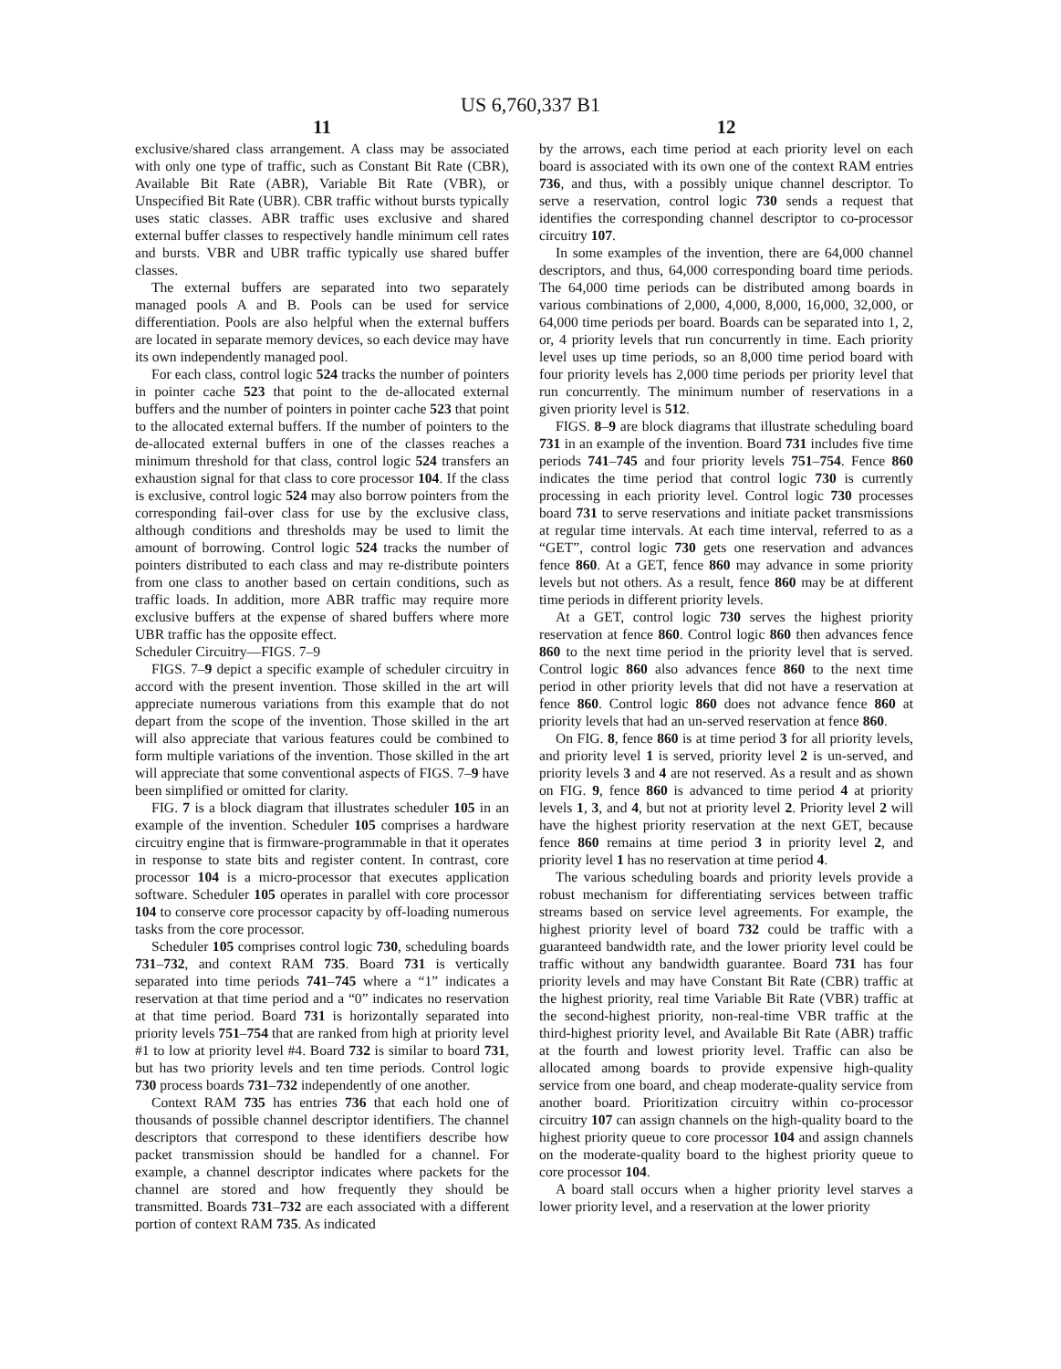US 6,760,337 B1
11
exclusive/shared class arrangement. A class may be associated with only one type of traffic, such as Constant Bit Rate (CBR), Available Bit Rate (ABR), Variable Bit Rate (VBR), or Unspecified Bit Rate (UBR). CBR traffic without bursts typically uses static classes. ABR traffic uses exclusive and shared external buffer classes to respectively handle minimum cell rates and bursts. VBR and UBR traffic typically use shared buffer classes.
The external buffers are separated into two separately managed pools A and B. Pools can be used for service differentiation. Pools are also helpful when the external buffers are located in separate memory devices, so each device may have its own independently managed pool.
For each class, control logic 524 tracks the number of pointers in pointer cache 523 that point to the de-allocated external buffers and the number of pointers in pointer cache 523 that point to the allocated external buffers. If the number of pointers to the de-allocated external buffers in one of the classes reaches a minimum threshold for that class, control logic 524 transfers an exhaustion signal for that class to core processor 104. If the class is exclusive, control logic 524 may also borrow pointers from the corresponding fail-over class for use by the exclusive class, although conditions and thresholds may be used to limit the amount of borrowing. Control logic 524 tracks the number of pointers distributed to each class and may re-distribute pointers from one class to another based on certain conditions, such as traffic loads. In addition, more ABR traffic may require more exclusive buffers at the expense of shared buffers where more UBR traffic has the opposite effect.
Scheduler Circuitry—FIGS. 7–9
FIGS. 7–9 depict a specific example of scheduler circuitry in accord with the present invention. Those skilled in the art will appreciate numerous variations from this example that do not depart from the scope of the invention. Those skilled in the art will also appreciate that various features could be combined to form multiple variations of the invention. Those skilled in the art will appreciate that some conventional aspects of FIGS. 7–9 have been simplified or omitted for clarity.
FIG. 7 is a block diagram that illustrates scheduler 105 in an example of the invention. Scheduler 105 comprises a hardware circuitry engine that is firmware-programmable in that it operates in response to state bits and register content. In contrast, core processor 104 is a micro-processor that executes application software. Scheduler 105 operates in parallel with core processor 104 to conserve core processor capacity by off-loading numerous tasks from the core processor.
Scheduler 105 comprises control logic 730, scheduling boards 731–732, and context RAM 735. Board 731 is vertically separated into time periods 741–745 where a “1” indicates a reservation at that time period and a “0” indicates no reservation at that time period. Board 731 is horizontally separated into priority levels 751–754 that are ranked from high at priority level #1 to low at priority level #4. Board 732 is similar to board 731, but has two priority levels and ten time periods. Control logic 730 process boards 731–732 independently of one another.
Context RAM 735 has entries 736 that each hold one of thousands of possible channel descriptor identifiers. The channel descriptors that correspond to these identifiers describe how packet transmission should be handled for a channel. For example, a channel descriptor indicates where packets for the channel are stored and how frequently they should be transmitted. Boards 731–732 are each associated with a different portion of context RAM 735. As indicated
12
by the arrows, each time period at each priority level on each board is associated with its own one of the context RAM entries 736, and thus, with a possibly unique channel descriptor. To serve a reservation, control logic 730 sends a request that identifies the corresponding channel descriptor to co-processor circuitry 107.
In some examples of the invention, there are 64,000 channel descriptors, and thus, 64,000 corresponding board time periods. The 64,000 time periods can be distributed among boards in various combinations of 2,000, 4,000, 8,000, 16,000, 32,000, or 64,000 time periods per board. Boards can be separated into 1, 2, or, 4 priority levels that run concurrently in time. Each priority level uses up time periods, so an 8,000 time period board with four priority levels has 2,000 time periods per priority level that run concurrently. The minimum number of reservations in a given priority level is 512.
FIGS. 8–9 are block diagrams that illustrate scheduling board 731 in an example of the invention. Board 731 includes five time periods 741–745 and four priority levels 751–754. Fence 860 indicates the time period that control logic 730 is currently processing in each priority level. Control logic 730 processes board 731 to serve reservations and initiate packet transmissions at regular time intervals. At each time interval, referred to as a “GET”, control logic 730 gets one reservation and advances fence 860. At a GET, fence 860 may advance in some priority levels but not others. As a result, fence 860 may be at different time periods in different priority levels.
At a GET, control logic 730 serves the highest priority reservation at fence 860. Control logic 860 then advances fence 860 to the next time period in the priority level that is served. Control logic 860 also advances fence 860 to the next time period in other priority levels that did not have a reservation at fence 860. Control logic 860 does not advance fence 860 at priority levels that had an un-served reservation at fence 860.
On FIG. 8, fence 860 is at time period 3 for all priority levels, and priority level 1 is served, priority level 2 is un-served, and priority levels 3 and 4 are not reserved. As a result and as shown on FIG. 9, fence 860 is advanced to time period 4 at priority levels 1, 3, and 4, but not at priority level 2. Priority level 2 will have the highest priority reservation at the next GET, because fence 860 remains at time period 3 in priority level 2, and priority level 1 has no reservation at time period 4.
The various scheduling boards and priority levels provide a robust mechanism for differentiating services between traffic streams based on service level agreements. For example, the highest priority level of board 732 could be traffic with a guaranteed bandwidth rate, and the lower priority level could be traffic without any bandwidth guarantee. Board 731 has four priority levels and may have Constant Bit Rate (CBR) traffic at the highest priority, real time Variable Bit Rate (VBR) traffic at the second-highest priority, non-real-time VBR traffic at the third-highest priority level, and Available Bit Rate (ABR) traffic at the fourth and lowest priority level. Traffic can also be allocated among boards to provide expensive high-quality service from one board, and cheap moderate-quality service from another board. Prioritization circuitry within co-processor circuitry 107 can assign channels on the high-quality board to the highest priority queue to core processor 104 and assign channels on the moderate-quality board to the highest priority queue to core processor 104.
A board stall occurs when a higher priority level starves a lower priority level, and a reservation at the lower priority